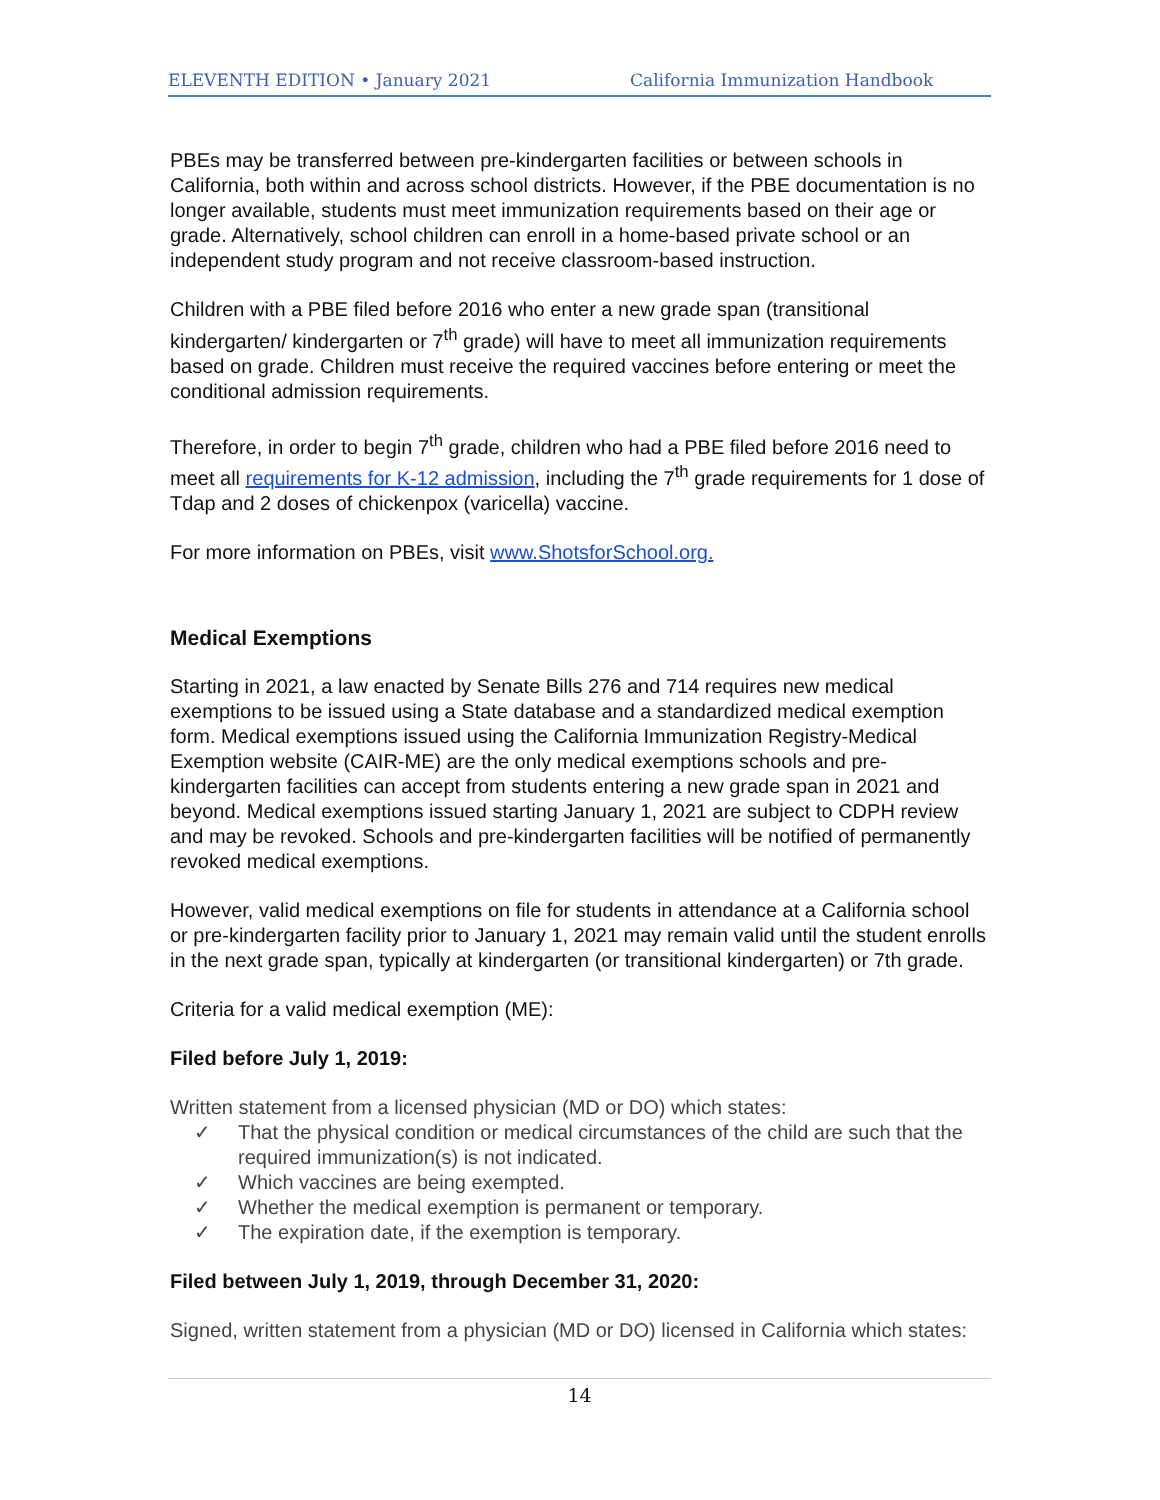ELEVENTH EDITION • January 2021 California Immunization Handbook
PBEs may be transferred between pre-kindergarten facilities or between schools in California, both within and across school districts. However, if the PBE documentation is no longer available, students must meet immunization requirements based on their age or grade. Alternatively, school children can enroll in a home-based private school or an independent study program and not receive classroom-based instruction.
Children with a PBE filed before 2016 who enter a new grade span (transitional kindergarten/ kindergarten or 7<sup>th</sup> grade) will have to meet all immunization requirements based on grade. Children must receive the required vaccines before entering or meet the conditional admission requirements.
Therefore, in order to begin 7<sup>th</sup> grade, children who had a PBE filed before 2016 need to meet all requirements for K-12 admission, including the 7<sup>th</sup> grade requirements for 1 dose of Tdap and 2 doses of chickenpox (varicella) vaccine.
For more information on PBEs, visit www.ShotsforSchool.org.
Medical Exemptions
Starting in 2021, a law enacted by Senate Bills 276 and 714 requires new medical exemptions to be issued using a State database and a standardized medical exemption form. Medical exemptions issued using the California Immunization Registry-Medical Exemption website (CAIR-ME) are the only medical exemptions schools and pre-kindergarten facilities can accept from students entering a new grade span in 2021 and beyond. Medical exemptions issued starting January 1, 2021 are subject to CDPH review and may be revoked. Schools and pre-kindergarten facilities will be notified of permanently revoked medical exemptions.
However, valid medical exemptions on file for students in attendance at a California school or pre-kindergarten facility prior to January 1, 2021 may remain valid until the student enrolls in the next grade span, typically at kindergarten (or transitional kindergarten) or 7th grade.
Criteria for a valid medical exemption (ME):
Filed before July 1, 2019:
Written statement from a licensed physician (MD or DO) which states:
✓ That the physical condition or medical circumstances of the child are such that the required immunization(s) is not indicated.
✓ Which vaccines are being exempted.
✓ Whether the medical exemption is permanent or temporary.
✓ The expiration date, if the exemption is temporary.
Filed between July 1, 2019, through December 31, 2020:
Signed, written statement from a physician (MD or DO) licensed in California which states:
14